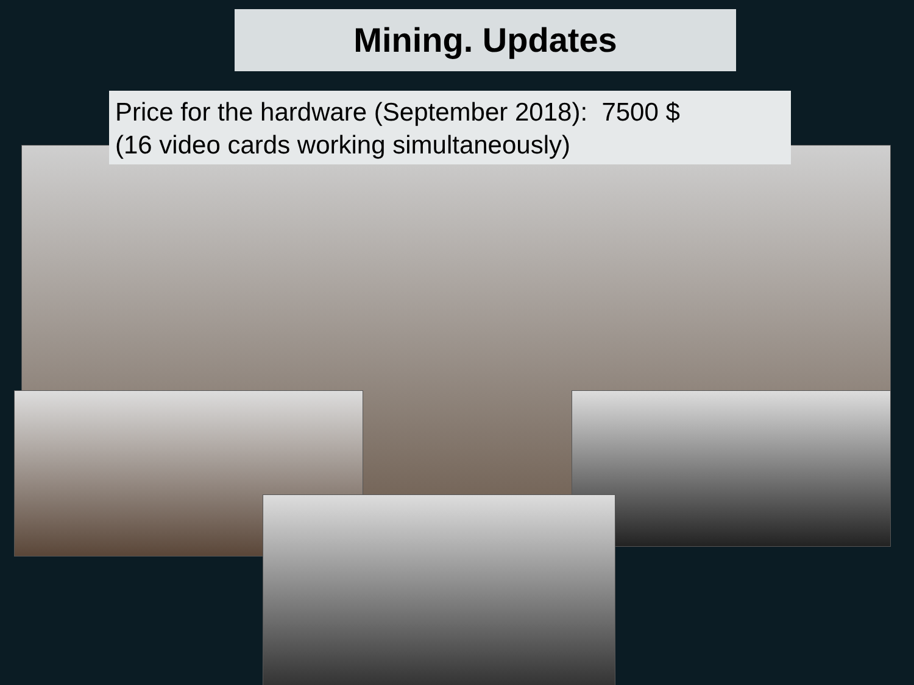Mining. Updates
Price for the hardware (September 2018): 7500 $
(16 video cards working simultaneously)